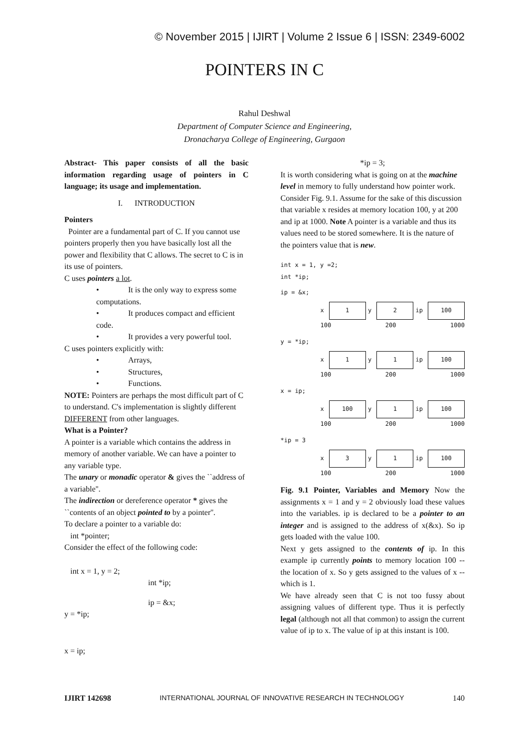© November 2015 | IJIRT | Volume 2 Issue 6 | ISSN: 2349-6002
POINTERS IN C
Rahul Deshwal
Department of Computer Science and Engineering,
Dronacharya College of Engineering, Gurgaon
Abstract- This paper consists of all the basic information regarding usage of pointers in C language; its usage and implementation.
I. INTRODUCTION
Pointers
Pointer are a fundamental part of C. If you cannot use pointers properly then you have basically lost all the power and flexibility that C allows. The secret to C is in its use of pointers.
C uses pointers a lot.
• It is the only way to express some computations.
• It produces compact and efficient code.
• It provides a very powerful tool.
C uses pointers explicitly with:
• Arrays,
• Structures,
• Functions.
NOTE: Pointers are perhaps the most difficult part of C to understand. C's implementation is slightly different DIFFERENT from other languages.
What is a Pointer?
A pointer is a variable which contains the address in memory of another variable. We can have a pointer to any variable type.
The unary or monadic operator & gives the ``address of a variable''.
The indirection or dereference operator * gives the ``contents of an object pointed to by a pointer''.
To declare a pointer to a variable do:
int *pointer;
Consider the effect of the following code:
int x = 1, y = 2;
int *ip;
ip = &x;
y = *ip;
x = ip;
*ip = 3;
It is worth considering what is going on at the machine level in memory to fully understand how pointer work. Consider Fig. 9.1. Assume for the sake of this discussion that variable x resides at memory location 100, y at 200 and ip at 1000. Note A pointer is a variable and thus its values need to be stored somewhere. It is the nature of the pointers value that is new.
int x = 1, y =2;
int *ip;
ip = &x;
x
1
y
2
ip
100
100 200 1000
y = *ip;
x
1
y
1
ip
100
100 200 1000
x = ip;
x
100
y
1
ip
100
100 200 1000
*ip = 3
x
3
y
1
ip
100
100 200 1000
Fig. 9.1 Pointer, Variables and Memory Now the assignments x = 1 and y = 2 obviously load these values into the variables. ip is declared to be a pointer to an integer and is assigned to the address of x(&x). So ip gets loaded with the value 100.
Next y gets assigned to the contents of ip. In this example ip currently points to memory location 100 -- the location of x. So y gets assigned to the values of x -- which is 1.
We have already seen that C is not too fussy about assigning values of different type. Thus it is perfectly legal (although not all that common) to assign the current value of ip to x. The value of ip at this instant is 100.
IJIRT 142698 INTERNATIONAL JOURNAL OF INNOVATIVE RESEARCH IN TECHNOLOGY 140